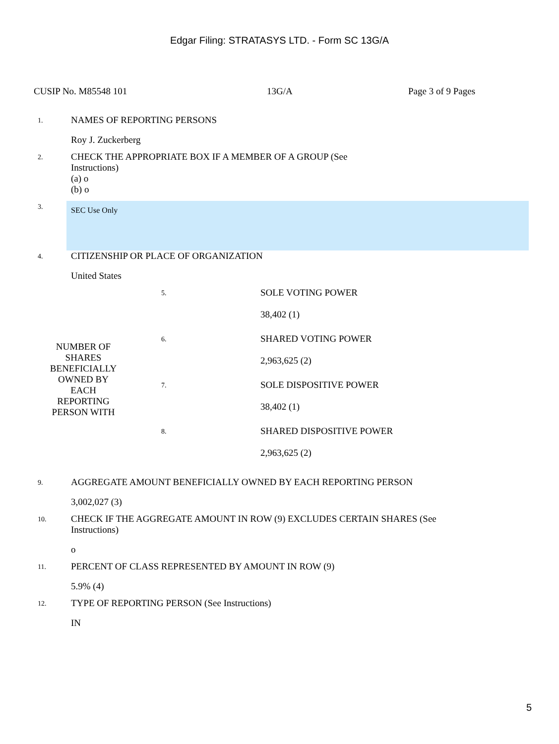Edgar Filing: STRATASYS LTD. - Form SC 13G/A
CUSIP No. M85548 101 13G/A Page 3 of 9 Pages
| 1. | NAMES OF REPORTING PERSONS Roy J. Zuckerberg |
| 2. | CHECK THE APPROPRIATE BOX IF A MEMBER OF A GROUP (See Instructions) (a) o (b) o |
| 3. | SEC Use Only |
| 4. | CITIZENSHIP OR PLACE OF ORGANIZATION United States |
| NUMBER OF SHARES BENEFICIALLY OWNED BY EACH REPORTING PERSON WITH | 5. | SOLE VOTING POWER 38,402 (1) |
| | 6. | SHARED VOTING POWER 2,963,625 (2) |
| | 7. | SOLE DISPOSITIVE POWER 38,402 (1) |
| | 8. | SHARED DISPOSITIVE POWER 2,963,625 (2) |
| 9. | AGGREGATE AMOUNT BENEFICIALLY OWNED BY EACH REPORTING PERSON 3,002,027 (3) |
| 10. | CHECK IF THE AGGREGATE AMOUNT IN ROW (9) EXCLUDES CERTAIN SHARES (See Instructions) o |
| 11. | PERCENT OF CLASS REPRESENTED BY AMOUNT IN ROW (9) 5.9% (4) |
| 12. | TYPE OF REPORTING PERSON (See Instructions) IN |
5